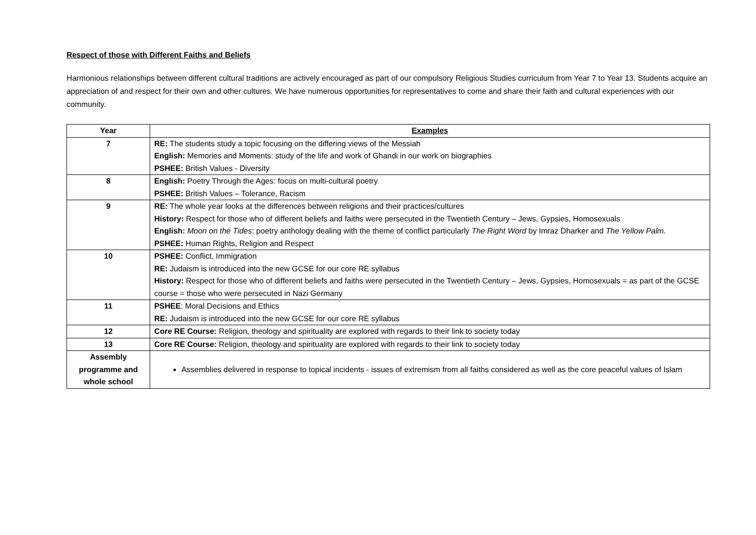Respect of those with Different Faiths and Beliefs
Harmonious relationships between different cultural traditions are actively encouraged as part of our compulsory Religious Studies curriculum from Year 7 to Year 13. Students acquire an appreciation of and respect for their own and other cultures. We have numerous opportunities for representatives to come and share their faith and cultural experiences with our community.
| Year | Examples |
| --- | --- |
| 7 | RE: The students study a topic focusing on the differing views of the Messiah English: Memories and Moments: study of the life and work of Ghandi in our work on biographies PSHEE: British Values - Diversity |
| 8 | English: Poetry Through the Ages: focus on multi-cultural poetry PSHEE: British Values – Tolerance, Racism |
| 9 | RE: The whole year looks at the differences between religions and their practices/cultures History: Respect for those who of different beliefs and faiths were persecuted in the Twentieth Century – Jews, Gypsies, Homosexuals English: Moon on the Tides : poetry anthology dealing with the theme of conflict particularly The Right Word by Imraz Dharker and The Yellow Palm. PSHEE: Human Rights, Religion and Respect |
| 10 | PSHEE: Conflict, Immigration RE: Judaism is introduced into the new GCSE for our core RE syllabus History: Respect for those who of different beliefs and faiths were persecuted in the Twentieth Century – Jews, Gypsies, Homosexuals = as part of the GCSE course = those who were persecuted in Nazi Germany |
| 11 | PSHEE : Moral Decisions and Ethics RE: Judaism is introduced into the new GCSE for our core RE syllabus |
| 12 | Core RE Course: Religion, theology and spirituality are explored with regards to their link to society today |
| 13 | Core RE Course: Religion, theology and spirituality are explored with regards to their link to society today |
| Assembly programme and whole school | Assemblies delivered in response to topical incidents - issues of extremism from all faiths considered as well as the core peaceful values of Islam |